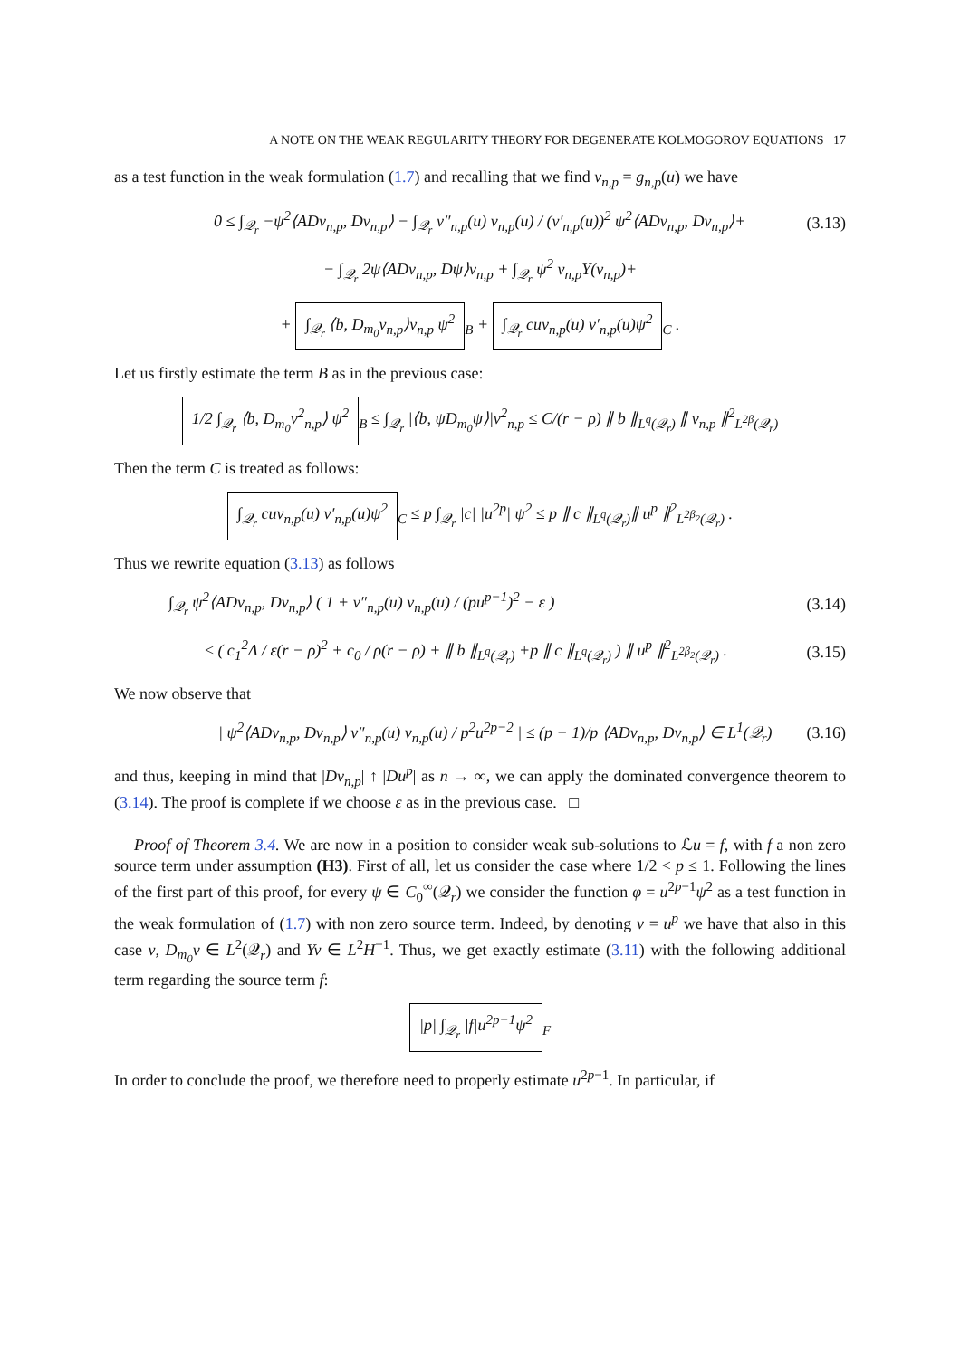A NOTE ON THE WEAK REGULARITY THEORY FOR DEGENERATE KOLMOGOROV EQUATIONS 17
as a test function in the weak formulation (1.7) and recalling that we find v<sub>n,p</sub> = g<sub>n,p</sub>(u) we have
0 ≤ ∫<sub>𝒬<sub>r</sub></sub> −ψ<sup>2</sup>⟨ADv<sub>n,p</sub>, Dv<sub>n,p</sub>⟩ − ∫<sub>𝒬<sub>r</sub></sub> v″<sub>n,p</sub>(u) v<sub>n,p</sub>(u) / (v′<sub>n,p</sub>(u))<sup>2</sup> ψ<sup>2</sup>⟨ADv<sub>n,p</sub>, Dv<sub>n,p</sub>⟩+ (3.13)
− ∫<sub>𝒬<sub>r</sub></sub> 2ψ⟨ADv<sub>n,p</sub>, Dψ⟩v<sub>n,p</sub> + ∫<sub>𝒬<sub>r</sub></sub> ψ<sup>2</sup> v<sub>n,p</sub>Y(v<sub>n,p</sub>)+
+ ∫<sub>𝒬<sub>r</sub></sub> ⟨b, D<sub>m<sub>0</sub></sub>v<sub>n,p</sub>⟩v<sub>n,p</sub> ψ<sup>2</sup><sub>B</sub> + ∫<sub>𝒬<sub>r</sub></sub> cuv<sub>n,p</sub>(u) v′<sub>n,p</sub>(u)ψ<sup>2</sup><sub>C</sub> .
Let us firstly estimate the term B as in the previous case:
1/2 ∫<sub>𝒬<sub>r</sub></sub> ⟨b, D<sub>m<sub>0</sub></sub>v<sup>2</sup><sub>n,p</sub>⟩ ψ<sup>2</sup><sub>B</sub> ≤ ∫<sub>𝒬<sub>r</sub></sub> |⟨b, ψD<sub>m<sub>0</sub></sub>ψ⟩|v<sup>2</sup><sub>n,p</sub> ≤ C/(r − ρ) ∥ b ∥<sub>L<sup>q</sup>(𝒬<sub>r</sub>)</sub> ∥ v<sub>n,p</sub> ∥<sup>2</sup><sub>L<sup>2β</sup>(𝒬<sub>r</sub>)</sub>
Then the term C is treated as follows:
∫<sub>𝒬<sub>r</sub></sub> cuv<sub>n,p</sub>(u) v′<sub>n,p</sub>(u)ψ<sup>2</sup><sub>C</sub> ≤ p ∫<sub>𝒬<sub>r</sub></sub> |c| |u<sup>2p</sup>| ψ<sup>2</sup> ≤ p ∥ c ∥<sub>L<sup>q</sup>(𝒬<sub>r</sub>)</sub>∥ u<sup>p</sup> ∥<sup>2</sup><sub>L<sup>2β<sub>2</sub></sup>(𝒬<sub>r</sub>)</sub> .
Thus we rewrite equation (3.13) as follows
∫<sub>𝒬<sub>r</sub></sub> ψ<sup>2</sup>⟨ADv<sub>n,p</sub>, Dv<sub>n,p</sub>⟩ ( 1 + v″<sub>n,p</sub>(u) v<sub>n,p</sub>(u) / (pu<sup>p−1</sup>)<sup>2</sup> − ε ) (3.14)
≤ ( c<sub>1</sub><sup>2</sup>Λ / ε(r − ρ)<sup>2</sup> + c<sub>0</sub> / ρ(r − ρ) + ∥ b ∥<sub>L<sup>q</sup>(𝒬<sub>r</sub>)</sub> +p ∥ c ∥<sub>L<sup>q</sup>(𝒬<sub>r</sub>)</sub> ) ∥ u<sup>p</sup> ∥<sup>2</sup><sub>L<sup>2β<sub>2</sub></sup>(𝒬<sub>r</sub>)</sub> . (3.15)
We now observe that
| ψ<sup>2</sup>⟨ADv<sub>n,p</sub>, Dv<sub>n,p</sub>⟩ v″<sub>n,p</sub>(u) v<sub>n,p</sub>(u) / p<sup>2</sup>u<sup>2p−2</sup> | ≤ (p − 1)/p ⟨ADv<sub>n,p</sub>, Dv<sub>n,p</sub>⟩ ∈ L<sup>1</sup>(𝒬<sub>r</sub>) (3.16)
and thus, keeping in mind that |Dv<sub>n,p</sub>| ↑ |Du<sup>p</sup>| as n → ∞, we can apply the dominated convergence theorem to (3.14). The proof is complete if we choose ε as in the previous case. □
Proof of Theorem 3.4. We are now in a position to consider weak sub-solutions to ℒu = f, with f a non zero source term under assumption (H3). First of all, let us consider the case where 1/2 < p ≤ 1. Following the lines of the first part of this proof, for every ψ ∈ C<sub>0</sub><sup>∞</sup>(𝒬<sub>r</sub>) we consider the function φ = u<sup>2p−1</sup>ψ<sup>2</sup> as a test function in the weak formulation of (1.7) with non zero source term. Indeed, by denoting v = u<sup>p</sup> we have that also in this case v, D<sub>m<sub>0</sub></sub>v ∈ L<sup>2</sup>(𝒬<sub>r</sub>) and Yv ∈ L<sup>2</sup>H<sup>−1</sup>. Thus, we get exactly estimate (3.11) with the following additional term regarding the source term f:
|p| ∫<sub>𝒬<sub>r</sub></sub> |f|u<sup>2p−1</sup>ψ<sup>2</sup><sub>F</sub>
In order to conclude the proof, we therefore need to properly estimate u<sup>2p−1</sup>. In particular, if